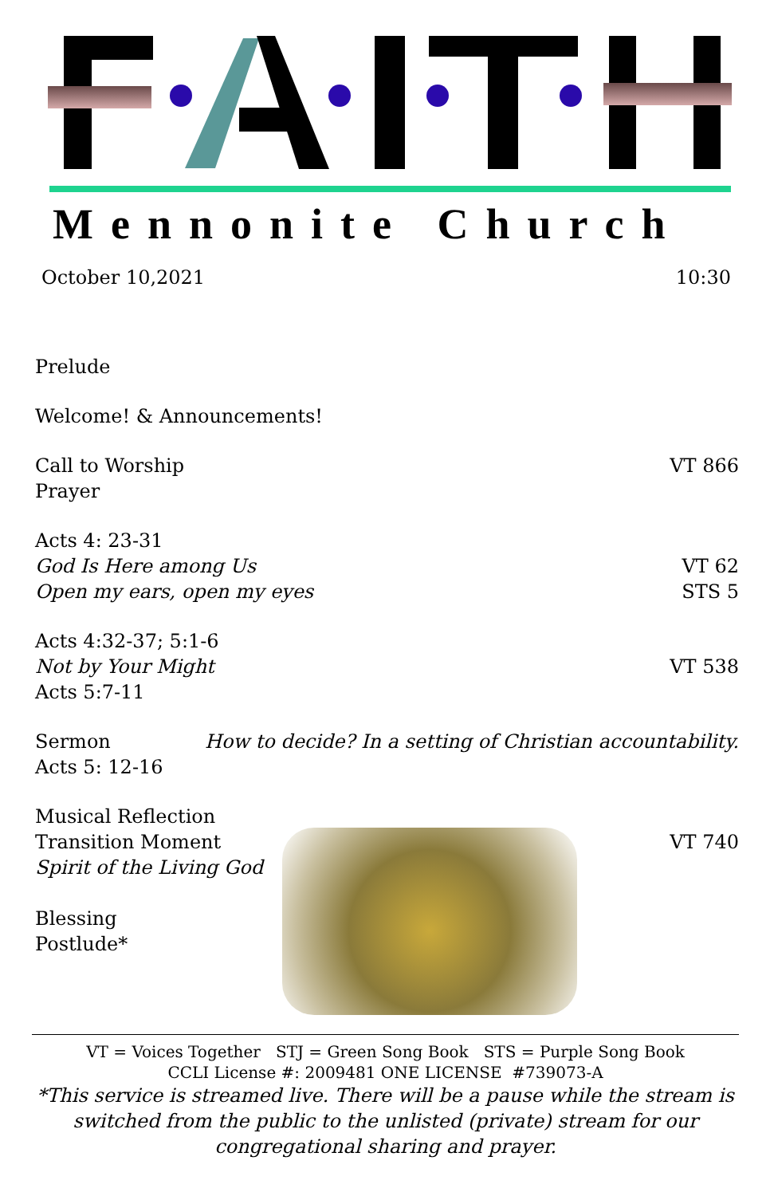Mennonite Church
October 10,2021 10:30
Prelude
Welcome! & Announcements!
Call to Worship VT 866
Prayer
Acts 4: 23-31
God Is Here among Us VT 62
Open my ears, open my eyes STS 5
Acts 4:32-37; 5:1-6
Not by Your Might VT 538
Acts 5:7-11
Sermon How to decide? In a setting of Christian accountability.
Acts 5: 12-16
Musical Reflection
Transition Moment
Spirit of the Living God
Blessing
Postlude*
VT 740
VT = Voices Together STJ = Green Song Book STS = Purple Song Book
CCLI License #: 2009481 ONE LICENSE #739073-A
*This service is streamed live. There will be a pause while the stream is switched from the public to the unlisted (private) stream for our congregational sharing and prayer.